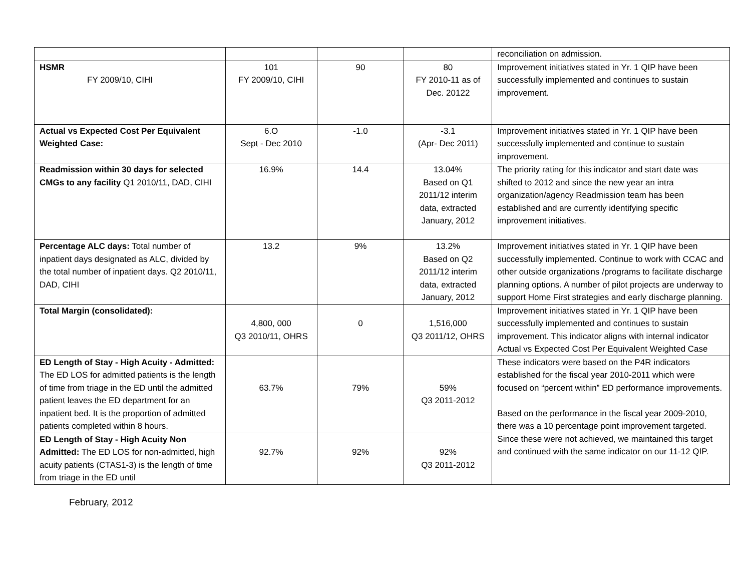| | | | | reconciliation on admission. |
| HSMR FY 2009/10, CIHI | 101 FY 2009/10, CIHI | 90 | 80 FY 2010-11 as of Dec. 20122 | Improvement initiatives stated in Yr. 1 QIP have been successfully implemented and continues to sustain improvement. |
| Actual vs Expected Cost Per Equivalent Weighted Case: | 6.O Sept - Dec 2010 | -1.0 | -3.1 (Apr- Dec 2011) | Improvement initiatives stated in Yr. 1 QIP have been successfully implemented and continue to sustain improvement. |
| Readmission within 30 days for selected CMGs to any facility Q1 2010/11, DAD, CIHI | 16.9% | 14.4 | 13.04% Based on Q1 2011/12 interim data, extracted January, 2012 | The priority rating for this indicator and start date was shifted to 2012 and since the new year an intra organization/agency Readmission team has been established and are currently identifying specific improvement initiatives. |
| Percentage ALC days: Total number of inpatient days designated as ALC, divided by the total number of inpatient days. Q2 2010/11, DAD, CIHI | 13.2 | 9% | 13.2% Based on Q2 2011/12 interim data, extracted January, 2012 | Improvement initiatives stated in Yr. 1 QIP have been successfully implemented. Continue to work with CCAC and other outside organizations /programs to facilitate discharge planning options. A number of pilot projects are underway to support Home First strategies and early discharge planning. |
| Total Margin (consolidated): | 4,800, 000 Q3 2010/11, OHRS | 0 | 1,516,000 Q3 2011/12, OHRS | Improvement initiatives stated in Yr. 1 QIP have been successfully implemented and continues to sustain improvement. This indicator aligns with internal indicator Actual vs Expected Cost Per Equivalent Weighted Case |
| ED Length of Stay - High Acuity - Admitted: The ED LOS for admitted patients is the length of time from triage in the ED until the admitted patient leaves the ED department for an inpatient bed. It is the proportion of admitted patients completed within 8 hours. | 63.7% | 79% | 59% Q3 2011-2012 | These indicators were based on the P4R indicators established for the fiscal year 2010-2011 which were focused on “percent within” ED performance improvements. Based on the performance in the fiscal year 2009-2010, there was a 10 percentage point improvement targeted. Since these were not achieved, we maintained this target and continued with the same indicator on our 11-12 QIP. |
| ED Length of Stay - High Acuity Non Admitted: The ED LOS for non-admitted, high acuity patients (CTAS1-3) is the length of time from triage in the ED until | 92.7% | 92% | 92% Q3 2011-2012 | |
February, 2012